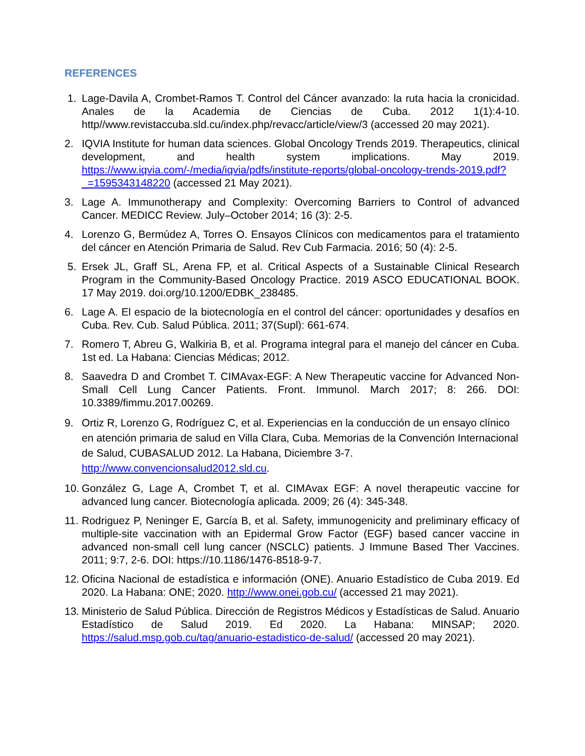REFERENCES
1. Lage-Davila A, Crombet-Ramos T. Control del Cáncer avanzado: la ruta hacia la cronicidad. Anales de la Academia de Ciencias de Cuba. 2012 1(1):4-10. http//www.revistaccuba.sld.cu/index.php/revacc/article/view/3 (accessed 20 may 2021).
2. IQVIA Institute for human data sciences. Global Oncology Trends 2019. Therapeutics, clinical development, and health system implications. May 2019. https://www.iqvia.com/-/media/iqvia/pdfs/institute-reports/global-oncology-trends-2019.pdf?_=1595343148220 (accessed 21 May 2021).
3. Lage A. Immunotherapy and Complexity: Overcoming Barriers to Control of advanced Cancer. MEDICC Review. July–October 2014; 16 (3): 2-5.
4. Lorenzo G, Bermúdez A, Torres O. Ensayos Clínicos con medicamentos para el tratamiento del cáncer en Atención Primaria de Salud. Rev Cub Farmacia. 2016; 50 (4): 2-5.
5. Ersek JL, Graff SL, Arena FP, et al. Critical Aspects of a Sustainable Clinical Research Program in the Community-Based Oncology Practice. 2019 ASCO EDUCATIONAL BOOK. 17 May 2019. doi.org/10.1200/EDBK_238485.
6. Lage A. El espacio de la biotecnología en el control del cáncer: oportunidades y desafíos en Cuba. Rev. Cub. Salud Pública. 2011; 37(Supl): 661-674.
7. Romero T, Abreu G, Walkiria B, et al. Programa integral para el manejo del cáncer en Cuba. 1st ed. La Habana: Ciencias Médicas; 2012.
8. Saavedra D and Crombet T. CIMAvax-EGF: A New Therapeutic vaccine for Advanced Non-Small Cell Lung Cancer Patients. Front. Immunol. March 2017; 8: 266. DOI: 10.3389/fimmu.2017.00269.
9. Ortiz R, Lorenzo G, Rodríguez C, et al. Experiencias en la conducción de un ensayo clínico en atención primaria de salud en Villa Clara, Cuba. Memorias de la Convención Internacional de Salud, CUBASALUD 2012. La Habana, Diciembre 3-7. http://www.convencionsalud2012.sld.cu.
10. González G, Lage A, Crombet T, et al. CIMAvax EGF: A novel therapeutic vaccine for advanced lung cancer. Biotecnología aplicada. 2009; 26 (4): 345-348.
11. Rodriguez P, Neninger E, García B, et al. Safety, immunogenicity and preliminary efficacy of multiple-site vaccination with an Epidermal Grow Factor (EGF) based cancer vaccine in advanced non-small cell lung cancer (NSCLC) patients. J Immune Based Ther Vaccines. 2011; 9:7, 2-6. DOI: https://10.1186/1476-8518-9-7.
12. Oficina Nacional de estadística e información (ONE). Anuario Estadístico de Cuba 2019. Ed 2020. La Habana: ONE; 2020. http://www.onei.gob.cu/ (accessed 21 may 2021).
13. Ministerio de Salud Pública. Dirección de Registros Médicos y Estadísticas de Salud. Anuario Estadístico de Salud 2019. Ed 2020. La Habana: MINSAP; 2020. https://salud.msp.gob.cu/tag/anuario-estadistico-de-salud/ (accessed 20 may 2021).